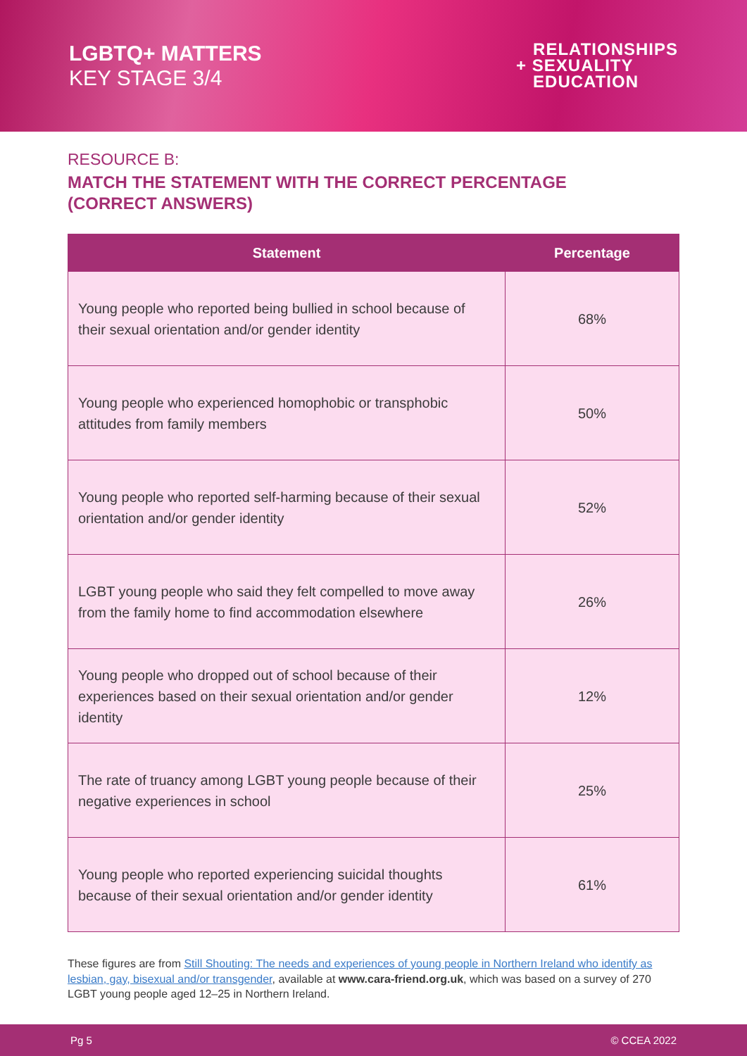LGBTQ+ MATTERS
KEY STAGE 3/4
RELATIONSHIPS
+ SEXUALITY
EDUCATION
RESOURCE B:
MATCH THE STATEMENT WITH THE CORRECT PERCENTAGE
(CORRECT ANSWERS)
| Statement | Percentage |
| --- | --- |
| Young people who reported being bullied in school because of their sexual orientation and/or gender identity | 68% |
| Young people who experienced homophobic or transphobic attitudes from family members | 50% |
| Young people who reported self-harming because of their sexual orientation and/or gender identity | 52% |
| LGBT young people who said they felt compelled to move away from the family home to find accommodation elsewhere | 26% |
| Young people who dropped out of school because of their experiences based on their sexual orientation and/or gender identity | 12% |
| The rate of truancy among LGBT young people because of their negative experiences in school | 25% |
| Young people who reported experiencing suicidal thoughts because of their sexual orientation and/or gender identity | 61% |
These figures are from Still Shouting: The needs and experiences of young people in Northern Ireland who identify as lesbian, gay, bisexual and/or transgender, available at www.cara-friend.org.uk, which was based on a survey of 270 LGBT young people aged 12–25 in Northern Ireland.
Pg 5 © CCEA 2022